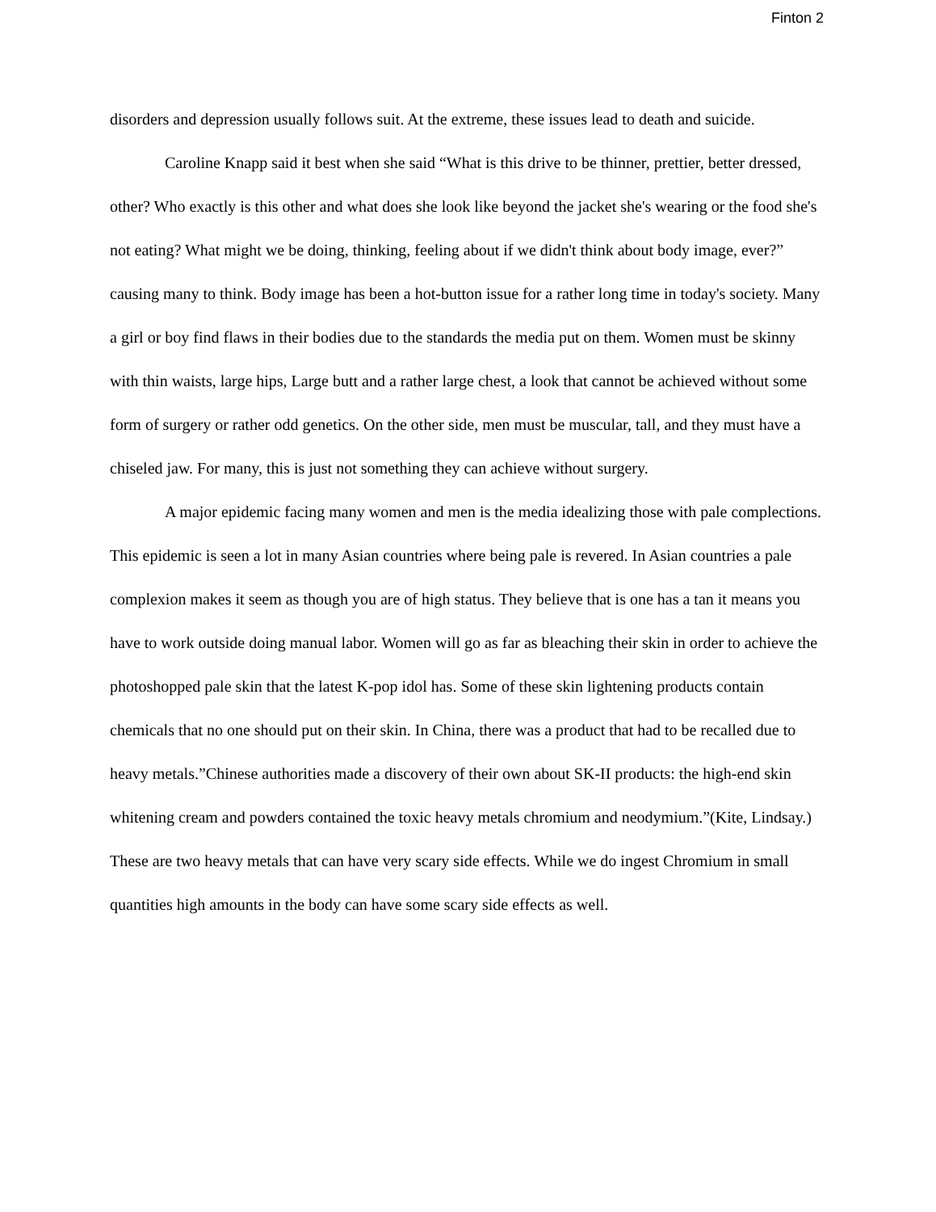Finton 2
disorders and depression usually follows suit. At the extreme, these issues lead to death and suicide.
Caroline Knapp said it best when she said “What is this drive to be thinner, prettier, better dressed, other? Who exactly is this other and what does she look like beyond the jacket she's wearing or the food she's not eating? What might we be doing, thinking, feeling about if we didn't think about body image, ever?” causing many to think. Body image has been a hot-button issue for a rather long time in today's society. Many a girl or boy find flaws in their bodies due to the standards the media put on them. Women must be skinny with thin waists, large hips, Large butt and a rather large chest, a look that cannot be achieved without some form of surgery or rather odd genetics. On the other side, men must be muscular, tall, and they must have a chiseled jaw. For many, this is just not something they can achieve without surgery.
A major epidemic facing many women and men is the media idealizing those with pale complections. This epidemic is seen a lot in many Asian countries where being pale is revered. In Asian countries a pale complexion makes it seem as though you are of high status. They believe that is one has a tan it means you have to work outside doing manual labor. Women will go as far as bleaching their skin in order to achieve the photoshopped pale skin that the latest K-pop idol has. Some of these skin lightening products contain chemicals that no one should put on their skin. In China, there was a product that had to be recalled due to heavy metals.”Chinese authorities made a discovery of their own about SK-II products: the high-end skin whitening cream and powders contained the toxic heavy metals chromium and neodymium.”(Kite, Lindsay.) These are two heavy metals that can have very scary side effects. While we do ingest Chromium in small quantities high amounts in the body can have some scary side effects as well.